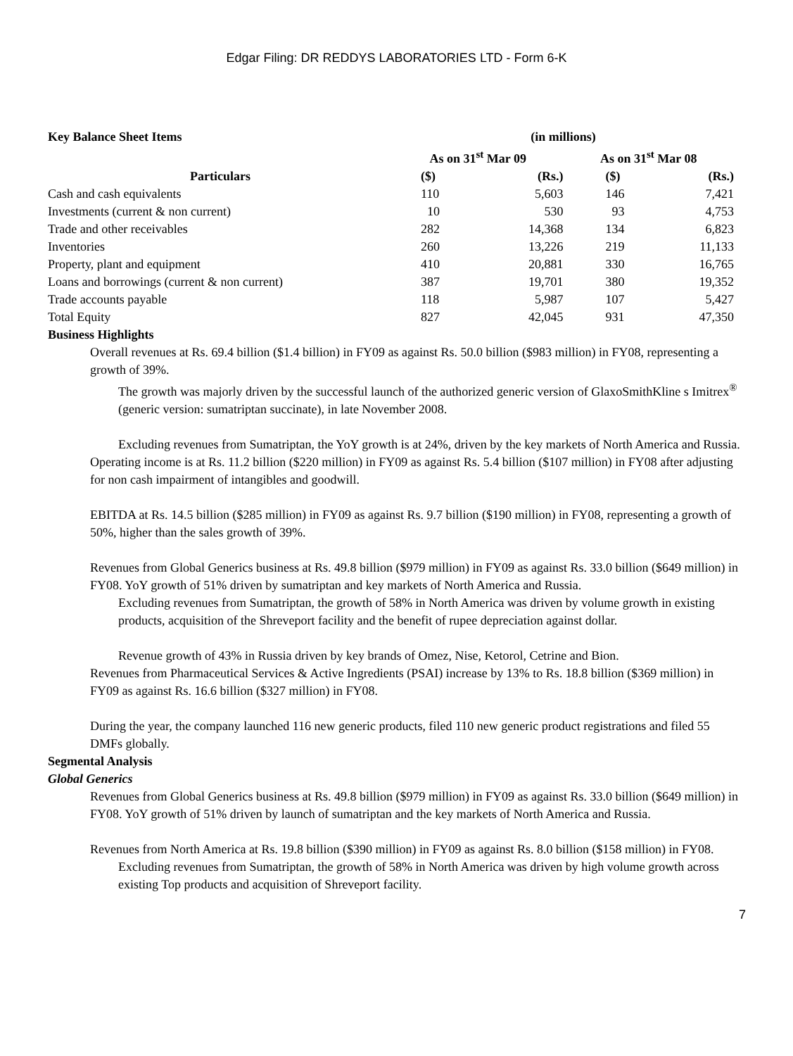Edgar Filing: DR REDDYS LABORATORIES LTD - Form 6-K
| Key Balance Sheet Items | (in millions) | | | |
| --- | --- | --- | --- | --- |
| | As on 31<sup>st</sup> Mar 09 | | As on 31<sup>st</sup> Mar 08 | |
| Particulars | ($) | (Rs.) | ($) | (Rs.) |
| Cash and cash equivalents | 110 | 5,603 | 146 | 7,421 |
| Investments (current & non current) | 10 | 530 | 93 | 4,753 |
| Trade and other receivables | 282 | 14,368 | 134 | 6,823 |
| Inventories | 260 | 13,226 | 219 | 11,133 |
| Property, plant and equipment | 410 | 20,881 | 330 | 16,765 |
| Loans and borrowings (current & non current) | 387 | 19,701 | 380 | 19,352 |
| Trade accounts payable | 118 | 5,987 | 107 | 5,427 |
| Total Equity | 827 | 42,045 | 931 | 47,350 |
Business Highlights
Overall revenues at Rs. 69.4 billion ($1.4 billion) in FY09 as against Rs. 50.0 billion ($983 million) in FY08, representing a growth of 39%.
The growth was majorly driven by the successful launch of the authorized generic version of GlaxoSmithKline s Imitrex<sup>®</sup> (generic version: sumatriptan succinate), in late November 2008.
Excluding revenues from Sumatriptan, the YoY growth is at 24%, driven by the key markets of North America and Russia.
Operating income is at Rs. 11.2 billion ($220 million) in FY09 as against Rs. 5.4 billion ($107 million) in FY08 after adjusting for non cash impairment of intangibles and goodwill.
EBITDA at Rs. 14.5 billion ($285 million) in FY09 as against Rs. 9.7 billion ($190 million) in FY08, representing a growth of 50%, higher than the sales growth of 39%.
Revenues from Global Generics business at Rs. 49.8 billion ($979 million) in FY09 as against Rs. 33.0 billion ($649 million) in FY08. YoY growth of 51% driven by sumatriptan and key markets of North America and Russia.
Excluding revenues from Sumatriptan, the growth of 58% in North America was driven by volume growth in existing products, acquisition of the Shreveport facility and the benefit of rupee depreciation against dollar.
Revenue growth of 43% in Russia driven by key brands of Omez, Nise, Ketorol, Cetrine and Bion.
Revenues from Pharmaceutical Services & Active Ingredients (PSAI) increase by 13% to Rs. 18.8 billion ($369 million) in FY09 as against Rs. 16.6 billion ($327 million) in FY08.
During the year, the company launched 116 new generic products, filed 110 new generic product registrations and filed 55 DMFs globally.
Segmental Analysis
Global Generics
Revenues from Global Generics business at Rs. 49.8 billion ($979 million) in FY09 as against Rs. 33.0 billion ($649 million) in FY08. YoY growth of 51% driven by launch of sumatriptan and the key markets of North America and Russia.
Revenues from North America at Rs. 19.8 billion ($390 million) in FY09 as against Rs. 8.0 billion ($158 million) in FY08.
Excluding revenues from Sumatriptan, the growth of 58% in North America was driven by high volume growth across existing Top products and acquisition of Shreveport facility.
7